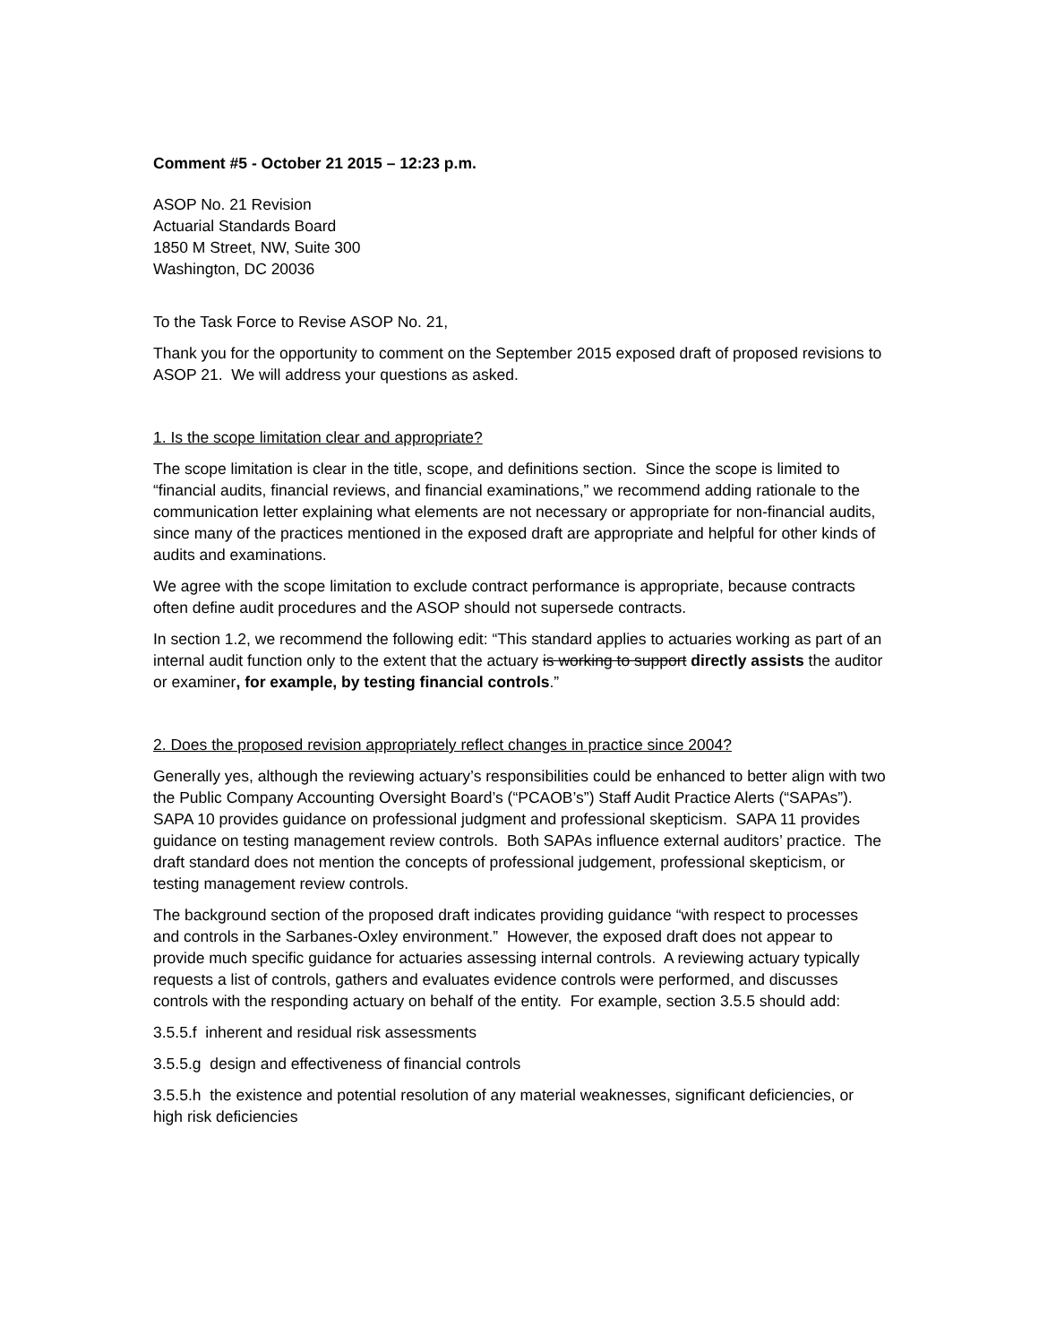Comment #5 - October 21 2015 – 12:23 p.m.
ASOP No. 21 Revision
Actuarial Standards Board
1850 M Street, NW, Suite 300
Washington, DC 20036
To the Task Force to Revise ASOP No. 21,
Thank you for the opportunity to comment on the September 2015 exposed draft of proposed revisions to ASOP 21. We will address your questions as asked.
1. Is the scope limitation clear and appropriate?
The scope limitation is clear in the title, scope, and definitions section. Since the scope is limited to “financial audits, financial reviews, and financial examinations,” we recommend adding rationale to the communication letter explaining what elements are not necessary or appropriate for non-financial audits, since many of the practices mentioned in the exposed draft are appropriate and helpful for other kinds of audits and examinations.
We agree with the scope limitation to exclude contract performance is appropriate, because contracts often define audit procedures and the ASOP should not supersede contracts.
In section 1.2, we recommend the following edit: “This standard applies to actuaries working as part of an internal audit function only to the extent that the actuary is working to support directly assists the auditor or examiner, for example, by testing financial controls.”
2. Does the proposed revision appropriately reflect changes in practice since 2004?
Generally yes, although the reviewing actuary’s responsibilities could be enhanced to better align with two the Public Company Accounting Oversight Board’s (“PCAOB’s”) Staff Audit Practice Alerts (“SAPAs”). SAPA 10 provides guidance on professional judgment and professional skepticism. SAPA 11 provides guidance on testing management review controls. Both SAPAs influence external auditors’ practice. The draft standard does not mention the concepts of professional judgement, professional skepticism, or testing management review controls.
The background section of the proposed draft indicates providing guidance “with respect to processes and controls in the Sarbanes-Oxley environment.” However, the exposed draft does not appear to provide much specific guidance for actuaries assessing internal controls. A reviewing actuary typically requests a list of controls, gathers and evaluates evidence controls were performed, and discusses controls with the responding actuary on behalf of the entity. For example, section 3.5.5 should add:
3.5.5.f inherent and residual risk assessments
3.5.5.g design and effectiveness of financial controls
3.5.5.h the existence and potential resolution of any material weaknesses, significant deficiencies, or high risk deficiencies